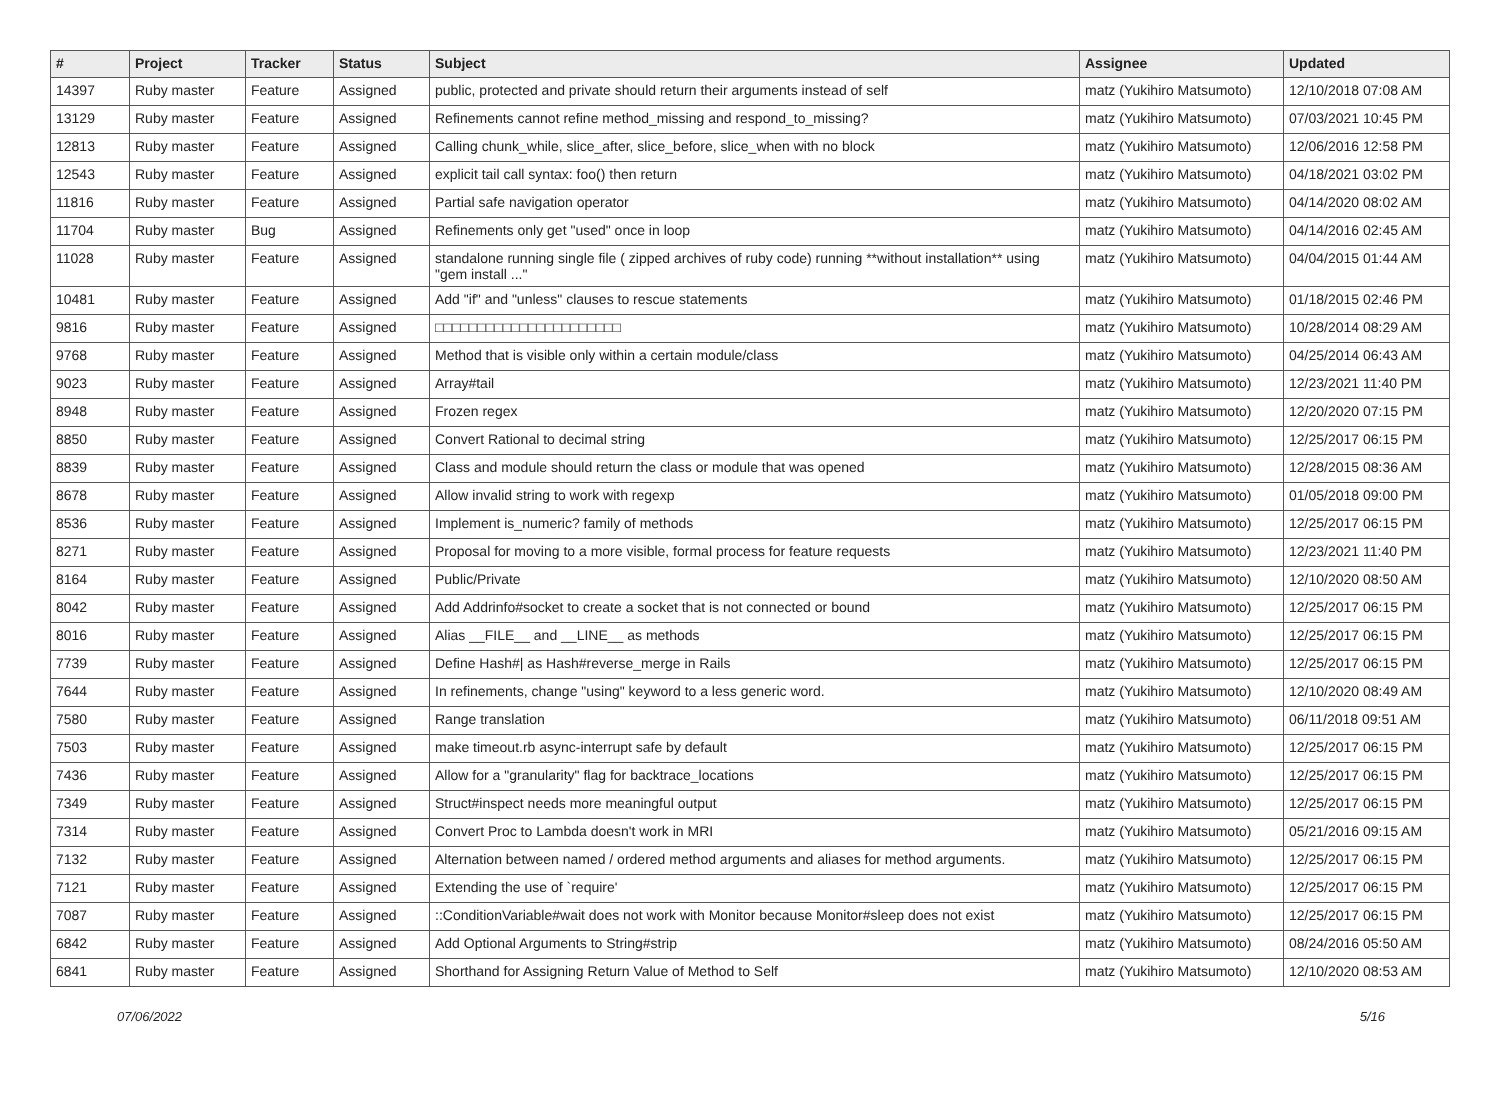| # | Project | Tracker | Status | Subject | Assignee | Updated |
| --- | --- | --- | --- | --- | --- | --- |
| 14397 | Ruby master | Feature | Assigned | public, protected and private should return their arguments instead of self | matz (Yukihiro Matsumoto) | 12/10/2018 07:08 AM |
| 13129 | Ruby master | Feature | Assigned | Refinements cannot refine method_missing and respond_to_missing? | matz (Yukihiro Matsumoto) | 07/03/2021 10:45 PM |
| 12813 | Ruby master | Feature | Assigned | Calling chunk_while, slice_after, slice_before, slice_when with no block | matz (Yukihiro Matsumoto) | 12/06/2016 12:58 PM |
| 12543 | Ruby master | Feature | Assigned | explicit tail call syntax: foo() then return | matz (Yukihiro Matsumoto) | 04/18/2021 03:02 PM |
| 11816 | Ruby master | Feature | Assigned | Partial safe navigation operator | matz (Yukihiro Matsumoto) | 04/14/2020 08:02 AM |
| 11704 | Ruby master | Bug | Assigned | Refinements only get "used" once in loop | matz (Yukihiro Matsumoto) | 04/14/2016 02:45 AM |
| 11028 | Ruby master | Feature | Assigned | standalone running single file ( zipped archives of ruby code) running **without installation** using "gem install ..." | matz (Yukihiro Matsumoto) | 04/04/2015 01:44 AM |
| 10481 | Ruby master | Feature | Assigned | Add "if" and "unless" clauses to rescue statements | matz (Yukihiro Matsumoto) | 01/18/2015 02:46 PM |
| 9816 | Ruby master | Feature | Assigned | □□□□□□□□□□□□□□□□□□□□□□ | matz (Yukihiro Matsumoto) | 10/28/2014 08:29 AM |
| 9768 | Ruby master | Feature | Assigned | Method that is visible only within a certain module/class | matz (Yukihiro Matsumoto) | 04/25/2014 06:43 AM |
| 9023 | Ruby master | Feature | Assigned | Array#tail | matz (Yukihiro Matsumoto) | 12/23/2021 11:40 PM |
| 8948 | Ruby master | Feature | Assigned | Frozen regex | matz (Yukihiro Matsumoto) | 12/20/2020 07:15 PM |
| 8850 | Ruby master | Feature | Assigned | Convert Rational to decimal string | matz (Yukihiro Matsumoto) | 12/25/2017 06:15 PM |
| 8839 | Ruby master | Feature | Assigned | Class and module should return the class or module that was opened | matz (Yukihiro Matsumoto) | 12/28/2015 08:36 AM |
| 8678 | Ruby master | Feature | Assigned | Allow invalid string to work with regexp | matz (Yukihiro Matsumoto) | 01/05/2018 09:00 PM |
| 8536 | Ruby master | Feature | Assigned | Implement is_numeric? family of methods | matz (Yukihiro Matsumoto) | 12/25/2017 06:15 PM |
| 8271 | Ruby master | Feature | Assigned | Proposal for moving to a more visible, formal process for feature requests | matz (Yukihiro Matsumoto) | 12/23/2021 11:40 PM |
| 8164 | Ruby master | Feature | Assigned | Public/Private | matz (Yukihiro Matsumoto) | 12/10/2020 08:50 AM |
| 8042 | Ruby master | Feature | Assigned | Add Addrinfo#socket to create a socket that is not connected or bound | matz (Yukihiro Matsumoto) | 12/25/2017 06:15 PM |
| 8016 | Ruby master | Feature | Assigned | Alias __FILE__ and __LINE__ as methods | matz (Yukihiro Matsumoto) | 12/25/2017 06:15 PM |
| 7739 | Ruby master | Feature | Assigned | Define Hash#/ as Hash#reverse_merge in Rails | matz (Yukihiro Matsumoto) | 12/25/2017 06:15 PM |
| 7644 | Ruby master | Feature | Assigned | In refinements, change "using" keyword to a less generic word. | matz (Yukihiro Matsumoto) | 12/10/2020 08:49 AM |
| 7580 | Ruby master | Feature | Assigned | Range translation | matz (Yukihiro Matsumoto) | 06/11/2018 09:51 AM |
| 7503 | Ruby master | Feature | Assigned | make timeout.rb async-interrupt safe by default | matz (Yukihiro Matsumoto) | 12/25/2017 06:15 PM |
| 7436 | Ruby master | Feature | Assigned | Allow for a "granularity" flag for backtrace_locations | matz (Yukihiro Matsumoto) | 12/25/2017 06:15 PM |
| 7349 | Ruby master | Feature | Assigned | Struct#inspect needs more meaningful output | matz (Yukihiro Matsumoto) | 12/25/2017 06:15 PM |
| 7314 | Ruby master | Feature | Assigned | Convert Proc to Lambda doesn't work in MRI | matz (Yukihiro Matsumoto) | 05/21/2016 09:15 AM |
| 7132 | Ruby master | Feature | Assigned | Alternation between named / ordered method arguments and aliases for method arguments. | matz (Yukihiro Matsumoto) | 12/25/2017 06:15 PM |
| 7121 | Ruby master | Feature | Assigned | Extending the use of `require' | matz (Yukihiro Matsumoto) | 12/25/2017 06:15 PM |
| 7087 | Ruby master | Feature | Assigned | ::ConditionVariable#wait does not work with Monitor because Monitor#sleep does not exist | matz (Yukihiro Matsumoto) | 12/25/2017 06:15 PM |
| 6842 | Ruby master | Feature | Assigned | Add Optional Arguments to String#strip | matz (Yukihiro Matsumoto) | 08/24/2016 05:50 AM |
| 6841 | Ruby master | Feature | Assigned | Shorthand for Assigning Return Value of Method to Self | matz (Yukihiro Matsumoto) | 12/10/2020 08:53 AM |
07/06/2022 5/16